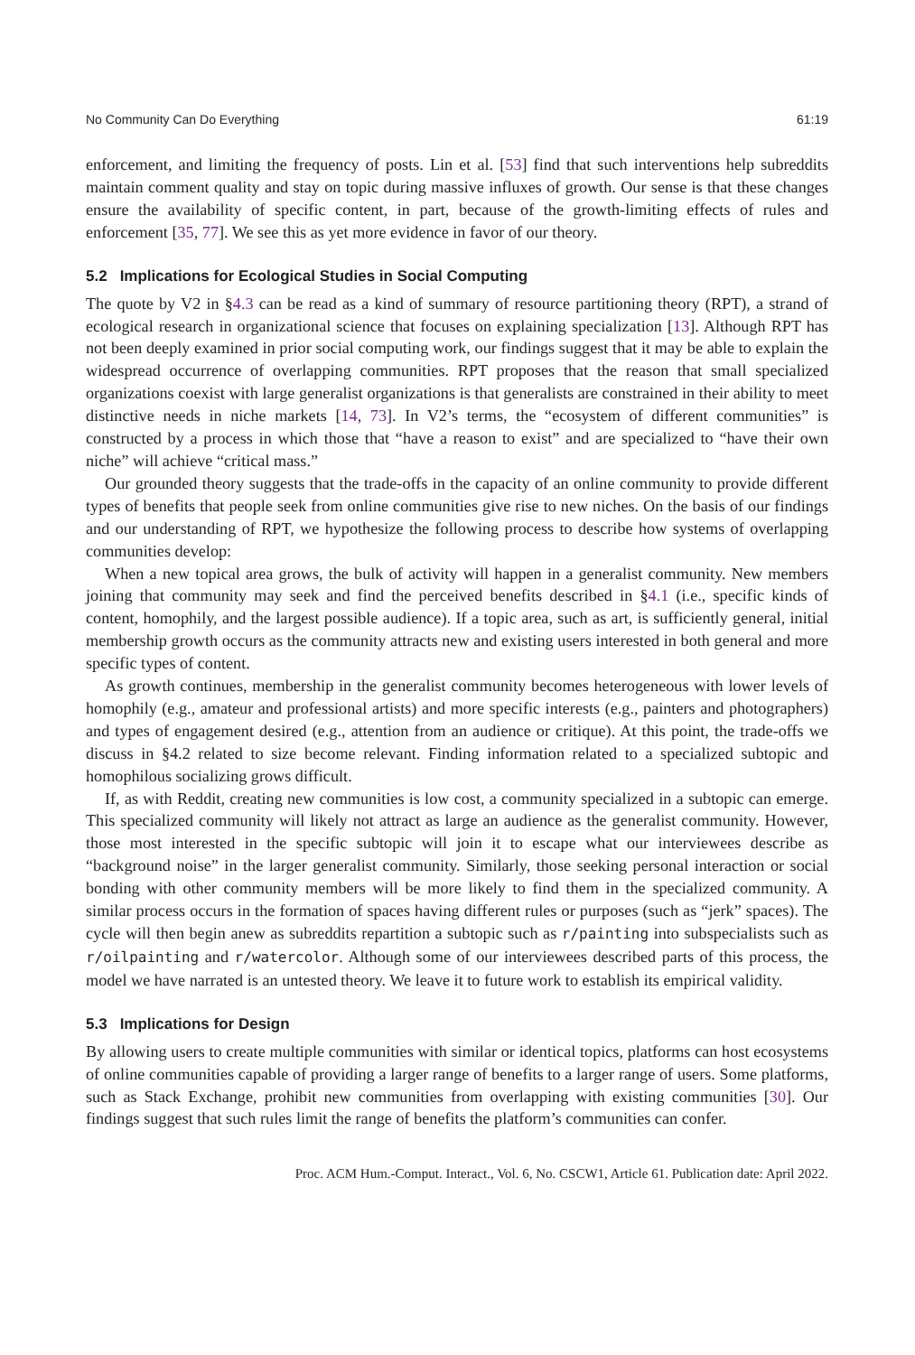No Community Can Do Everything 61:19
enforcement, and limiting the frequency of posts. Lin et al. [53] find that such interventions help subreddits maintain comment quality and stay on topic during massive influxes of growth. Our sense is that these changes ensure the availability of specific content, in part, because of the growth-limiting effects of rules and enforcement [35, 77]. We see this as yet more evidence in favor of our theory.
5.2 Implications for Ecological Studies in Social Computing
The quote by V2 in §4.3 can be read as a kind of summary of resource partitioning theory (RPT), a strand of ecological research in organizational science that focuses on explaining specialization [13]. Although RPT has not been deeply examined in prior social computing work, our findings suggest that it may be able to explain the widespread occurrence of overlapping communities. RPT proposes that the reason that small specialized organizations coexist with large generalist organizations is that generalists are constrained in their ability to meet distinctive needs in niche markets [14, 73]. In V2’s terms, the “ecosystem of different communities” is constructed by a process in which those that “have a reason to exist” and are specialized to “have their own niche” will achieve “critical mass.”
Our grounded theory suggests that the trade-offs in the capacity of an online community to provide different types of benefits that people seek from online communities give rise to new niches. On the basis of our findings and our understanding of RPT, we hypothesize the following process to describe how systems of overlapping communities develop:
When a new topical area grows, the bulk of activity will happen in a generalist community. New members joining that community may seek and find the perceived benefits described in §4.1 (i.e., specific kinds of content, homophily, and the largest possible audience). If a topic area, such as art, is sufficiently general, initial membership growth occurs as the community attracts new and existing users interested in both general and more specific types of content.
As growth continues, membership in the generalist community becomes heterogeneous with lower levels of homophily (e.g., amateur and professional artists) and more specific interests (e.g., painters and photographers) and types of engagement desired (e.g., attention from an audience or critique). At this point, the trade-offs we discuss in §4.2 related to size become relevant. Finding information related to a specialized subtopic and homophilous socializing grows difficult.
If, as with Reddit, creating new communities is low cost, a community specialized in a subtopic can emerge. This specialized community will likely not attract as large an audience as the generalist community. However, those most interested in the specific subtopic will join it to escape what our interviewees describe as “background noise” in the larger generalist community. Similarly, those seeking personal interaction or social bonding with other community members will be more likely to find them in the specialized community. A similar process occurs in the formation of spaces having different rules or purposes (such as “jerk” spaces). The cycle will then begin anew as subreddits repartition a subtopic such as r/painting into subspecialists such as r/oilpainting and r/watercolor. Although some of our interviewees described parts of this process, the model we have narrated is an untested theory. We leave it to future work to establish its empirical validity.
5.3 Implications for Design
By allowing users to create multiple communities with similar or identical topics, platforms can host ecosystems of online communities capable of providing a larger range of benefits to a larger range of users. Some platforms, such as Stack Exchange, prohibit new communities from overlapping with existing communities [30]. Our findings suggest that such rules limit the range of benefits the platform’s communities can confer.
Proc. ACM Hum.-Comput. Interact., Vol. 6, No. CSCW1, Article 61. Publication date: April 2022.